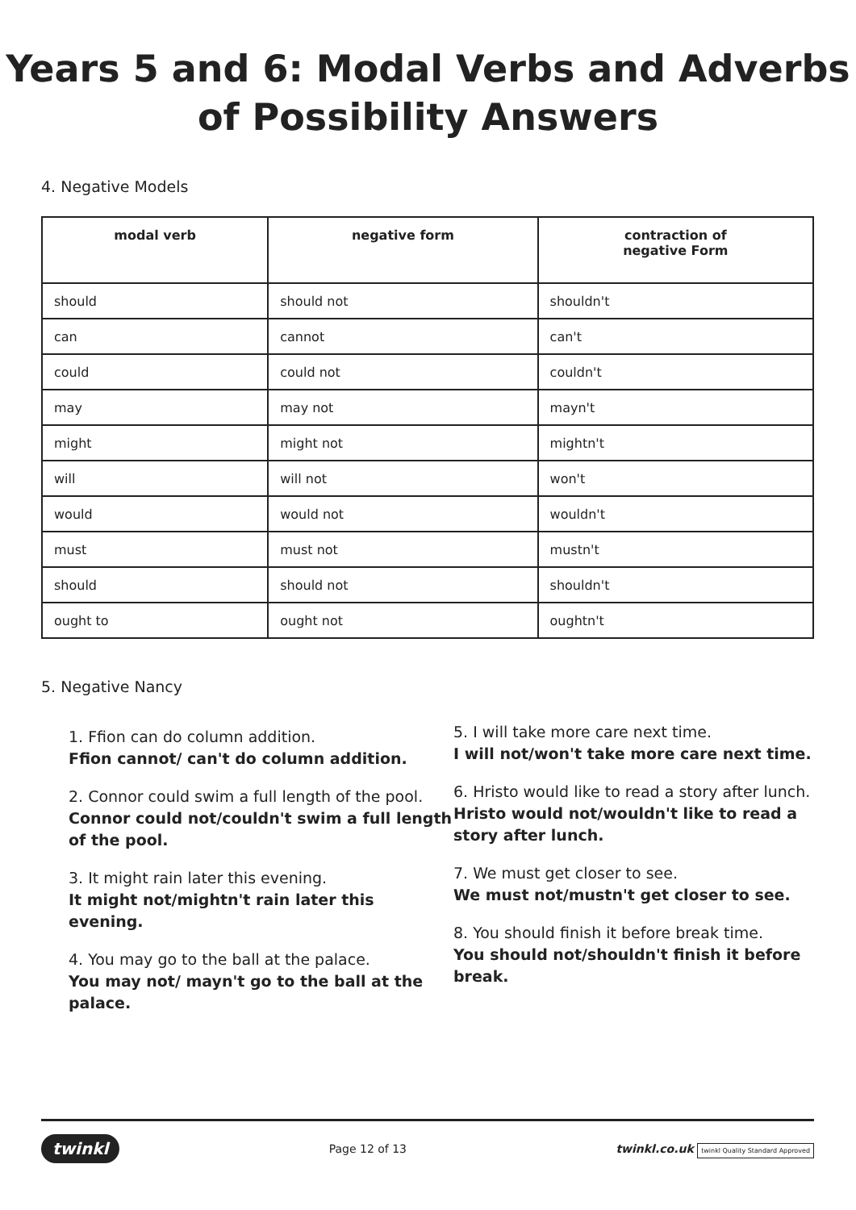Years 5 and 6: Modal Verbs and Adverbs
of Possibility Answers
4. Negative Models
| modal verb | negative form | contraction of negative Form |
| --- | --- | --- |
| should | should not | shouldn't |
| can | cannot | can't |
| could | could not | couldn't |
| may | may not | mayn't |
| might | might not | mightn't |
| will | will not | won't |
| would | would not | wouldn't |
| must | must not | mustn't |
| should | should not | shouldn't |
| ought to | ought not | oughtn't |
5. Negative Nancy
1. Ffion can do column addition.
Ffion cannot/ can't do column addition.
2. Connor could swim a full length of the pool.
Connor could not/couldn't swim a full length of the pool.
3. It might rain later this evening.
It might not/mightn't rain later this evening.
4. You may go to the ball at the palace.
You may not/ mayn't go to the ball at the palace.
5. I will take more care next time.
I will not/won't take more care next time.
6. Hristo would like to read a story after lunch.
Hristo would not/wouldn't like to read a story after lunch.
7. We must get closer to see.
We must not/mustn't get closer to see.
8. You should finish it before break time.
You should not/shouldn't finish it before break.
twinkl Page 12 of 13 twinkl.co.uk twinkl Quality Standard Approved